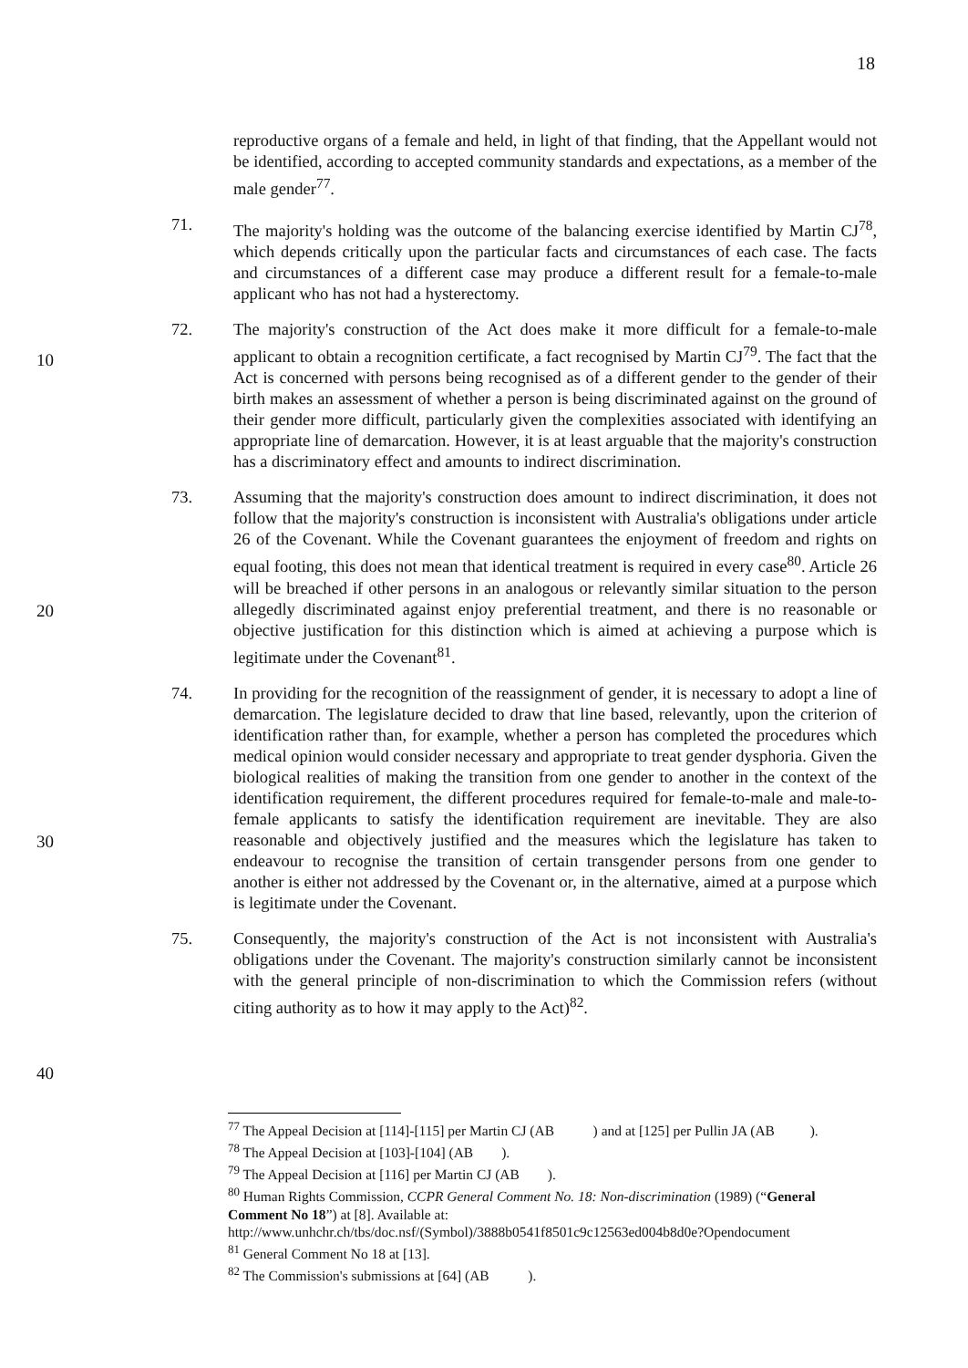18
reproductive organs of a female and held, in light of that finding, that the Appellant would not be identified, according to accepted community standards and expectations, as a member of the male gender<sup>77</sup>.
71. The majority's holding was the outcome of the balancing exercise identified by Martin CJ<sup>78</sup>, which depends critically upon the particular facts and circumstances of each case. The facts and circumstances of a different case may produce a different result for a female-to-male applicant who has not had a hysterectomy.
72. The majority's construction of the Act does make it more difficult for a female-to-male applicant to obtain a recognition certificate, a fact recognised by Martin CJ<sup>79</sup>. The fact that the Act is concerned with persons being recognised as of a different gender to the gender of their birth makes an assessment of whether a person is being discriminated against on the ground of their gender more difficult, particularly given the complexities associated with identifying an appropriate line of demarcation. However, it is at least arguable that the majority's construction has a discriminatory effect and amounts to indirect discrimination.
73. Assuming that the majority's construction does amount to indirect discrimination, it does not follow that the majority's construction is inconsistent with Australia's obligations under article 26 of the Covenant. While the Covenant guarantees the enjoyment of freedom and rights on equal footing, this does not mean that identical treatment is required in every case<sup>80</sup>. Article 26 will be breached if other persons in an analogous or relevantly similar situation to the person allegedly discriminated against enjoy preferential treatment, and there is no reasonable or objective justification for this distinction which is aimed at achieving a purpose which is legitimate under the Covenant<sup>81</sup>.
74. In providing for the recognition of the reassignment of gender, it is necessary to adopt a line of demarcation. The legislature decided to draw that line based, relevantly, upon the criterion of identification rather than, for example, whether a person has completed the procedures which medical opinion would consider necessary and appropriate to treat gender dysphoria. Given the biological realities of making the transition from one gender to another in the context of the identification requirement, the different procedures required for female-to-male and male-to-female applicants to satisfy the identification requirement are inevitable. They are also reasonable and objectively justified and the measures which the legislature has taken to endeavour to recognise the transition of certain transgender persons from one gender to another is either not addressed by the Covenant or, in the alternative, aimed at a purpose which is legitimate under the Covenant.
75. Consequently, the majority's construction of the Act is not inconsistent with Australia's obligations under the Covenant. The majority's construction similarly cannot be inconsistent with the general principle of non-discrimination to which the Commission refers (without citing authority as to how it may apply to the Act)<sup>82</sup>.
10
20
30
40
<sup>77</sup> The Appeal Decision at [114]-[115] per Martin CJ (AB ) and at [125] per Pullin JA (AB ).
<sup>78</sup> The Appeal Decision at [103]-[104] (AB ).
<sup>79</sup> The Appeal Decision at [116] per Martin CJ (AB ).
<sup>80</sup> Human Rights Commission, CCPR General Comment No. 18: Non-discrimination (1989) (“General Comment No 18”) at [8]. Available at:
http://www.unhchr.ch/tbs/doc.nsf/(Symbol)/3888b0541f8501c9c12563ed004b8d0e?Opendocument
<sup>81</sup> General Comment No 18 at [13].
<sup>82</sup> The Commission's submissions at [64] (AB ).